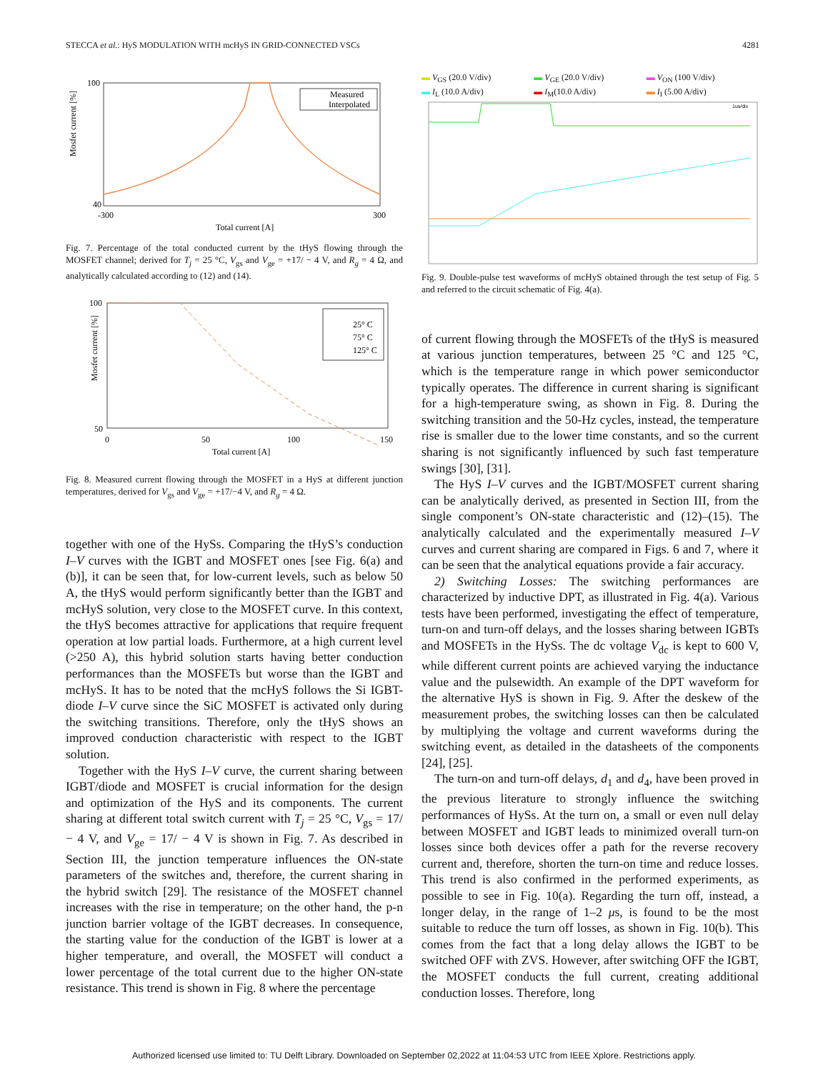STECCA et al.: HyS MODULATION WITH mcHyS IN GRID-CONNECTED VSCs 4281
Mosfet current [%]
100
40
-300
300
Total current [A]
Measured
Interpolated
Fig. 7. Percentage of the total conducted current by the tHyS flowing through the MOSFET channel; derived for T<sub>j</sub> = 25 °C, V<sub>gs</sub> and V<sub>ge</sub> = +17/ − 4 V, and R<sub>g</sub> = 4 Ω, and analytically calculated according to (12) and (14).
Mosfet current [%]
100
50
0
50
100
150
Total current [A]
25° C
75° C
125° C
Fig. 8. Measured current flowing through the MOSFET in a HyS at different junction temperatures, derived for V<sub>gs</sub> and V<sub>ge</sub> = +17/−4 V, and R<sub>g</sub> = 4 Ω.
together with one of the HySs. Comparing the tHyS’s conduction I–V curves with the IGBT and MOSFET ones [see Fig. 6(a) and (b)], it can be seen that, for low-current levels, such as below 50 A, the tHyS would perform significantly better than the IGBT and mcHyS solution, very close to the MOSFET curve. In this context, the tHyS becomes attractive for applications that require frequent operation at low partial loads. Furthermore, at a high current level (>250 A), this hybrid solution starts having better conduction performances than the MOSFETs but worse than the IGBT and mcHyS. It has to be noted that the mcHyS follows the Si IGBT-diode I–V curve since the SiC MOSFET is activated only during the switching transitions. Therefore, only the tHyS shows an improved conduction characteristic with respect to the IGBT solution.
Together with the HyS I–V curve, the current sharing between IGBT/diode and MOSFET is crucial information for the design and optimization of the HyS and its components. The current sharing at different total switch current with T<sub>j</sub> = 25 °C, V<sub>gs</sub> = 17/ − 4 V, and V<sub>ge</sub> = 17/ − 4 V is shown in Fig. 7. As described in Section III, the junction temperature influences the ON-state parameters of the switches and, therefore, the current sharing in the hybrid switch [29]. The resistance of the MOSFET channel increases with the rise in temperature; on the other hand, the p-n junction barrier voltage of the IGBT decreases. In consequence, the starting value for the conduction of the IGBT is lower at a higher temperature, and overall, the MOSFET will conduct a lower percentage of the total current due to the higher ON-state resistance. This trend is shown in Fig. 8 where the percentage
▬ V<sub>GS</sub> (20.0 V/div) ▬ V<sub>GE</sub> (20.0 V/div) ▬ V<sub>ON</sub> (100 V/div) ▬ I<sub>L</sub> (10.0 A/div) ▬ I<sub>M</sub>(10.0 A/div) ▬ I<sub>I</sub> (5.00 A/div)
1us/div
Fig. 9. Double-pulse test waveforms of mcHyS obtained through the test setup of Fig. 5 and referred to the circuit schematic of Fig. 4(a).
of current flowing through the MOSFETs of the tHyS is measured at various junction temperatures, between 25 °C and 125 °C, which is the temperature range in which power semiconductor typically operates. The difference in current sharing is significant for a high-temperature swing, as shown in Fig. 8. During the switching transition and the 50-Hz cycles, instead, the temperature rise is smaller due to the lower time constants, and so the current sharing is not significantly influenced by such fast temperature swings [30], [31].
The HyS I–V curves and the IGBT/MOSFET current sharing can be analytically derived, as presented in Section III, from the single component’s ON-state characteristic and (12)–(15). The analytically calculated and the experimentally measured I–V curves and current sharing are compared in Figs. 6 and 7, where it can be seen that the analytical equations provide a fair accuracy.
2) Switching Losses: The switching performances are characterized by inductive DPT, as illustrated in Fig. 4(a). Various tests have been performed, investigating the effect of temperature, turn-on and turn-off delays, and the losses sharing between IGBTs and MOSFETs in the HySs. The dc voltage V<sub>dc</sub> is kept to 600 V, while different current points are achieved varying the inductance value and the pulsewidth. An example of the DPT waveform for the alternative HyS is shown in Fig. 9. After the deskew of the measurement probes, the switching losses can then be calculated by multiplying the voltage and current waveforms during the switching event, as detailed in the datasheets of the components [24], [25].
The turn-on and turn-off delays, d<sub>1</sub> and d<sub>4</sub>, have been proved in the previous literature to strongly influence the switching performances of HySs. At the turn on, a small or even null delay between MOSFET and IGBT leads to minimized overall turn-on losses since both devices offer a path for the reverse recovery current and, therefore, shorten the turn-on time and reduce losses. This trend is also confirmed in the performed experiments, as possible to see in Fig. 10(a). Regarding the turn off, instead, a longer delay, in the range of 1–2 μs, is found to be the most suitable to reduce the turn off losses, as shown in Fig. 10(b). This comes from the fact that a long delay allows the IGBT to be switched OFF with ZVS. However, after switching OFF the IGBT, the MOSFET conducts the full current, creating additional conduction losses. Therefore, long
Authorized licensed use limited to: TU Delft Library. Downloaded on September 02,2022 at 11:04:53 UTC from IEEE Xplore. Restrictions apply.